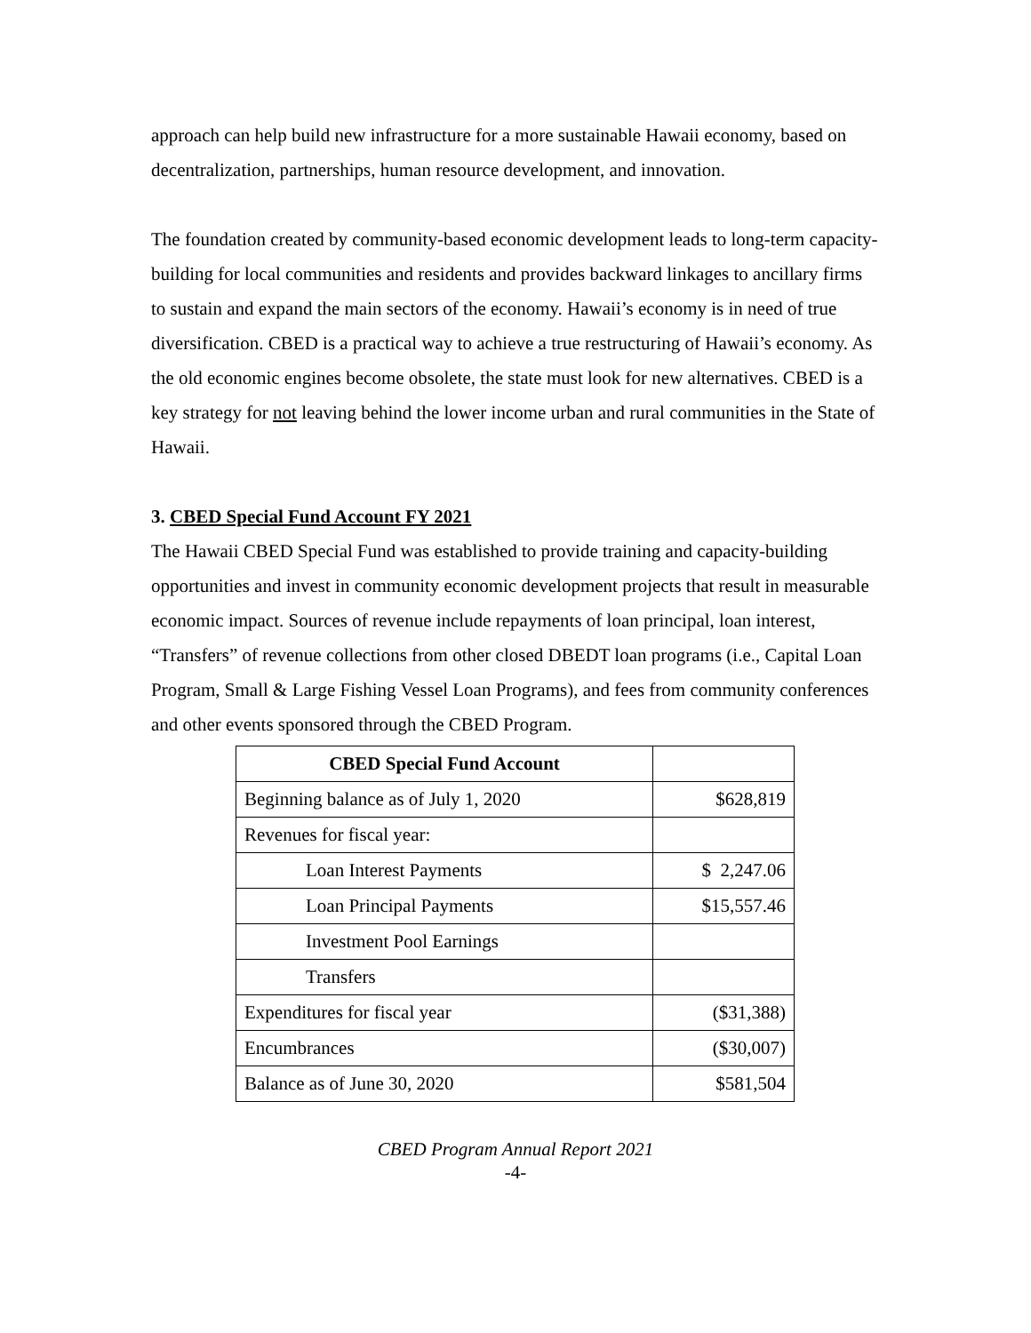approach can help build new infrastructure for a more sustainable Hawaii economy, based on decentralization, partnerships, human resource development, and innovation.
The foundation created by community-based economic development leads to long-term capacity-building for local communities and residents and provides backward linkages to ancillary firms to sustain and expand the main sectors of the economy. Hawaii’s economy is in need of true diversification. CBED is a practical way to achieve a true restructuring of Hawaii’s economy. As the old economic engines become obsolete, the state must look for new alternatives. CBED is a key strategy for not leaving behind the lower income urban and rural communities in the State of Hawaii.
3. CBED Special Fund Account FY 2021
The Hawaii CBED Special Fund was established to provide training and capacity-building opportunities and invest in community economic development projects that result in measurable economic impact. Sources of revenue include repayments of loan principal, loan interest, “Transfers” of revenue collections from other closed DBEDT loan programs (i.e., Capital Loan Program, Small & Large Fishing Vessel Loan Programs), and fees from community conferences and other events sponsored through the CBED Program.
| CBED Special Fund Account | |
| --- | --- |
| Beginning balance as of July 1, 2020 | $628,819 |
| Revenues for fiscal year: | |
| Loan Interest Payments | $ 2,247.06 |
| Loan Principal Payments | $15,557.46 |
| Investment Pool Earnings | |
| Transfers | |
| Expenditures for fiscal year | ($31,388) |
| Encumbrances | ($30,007) |
| Balance as of June 30, 2020 | $581,504 |
CBED Program Annual Report 2021
-4-